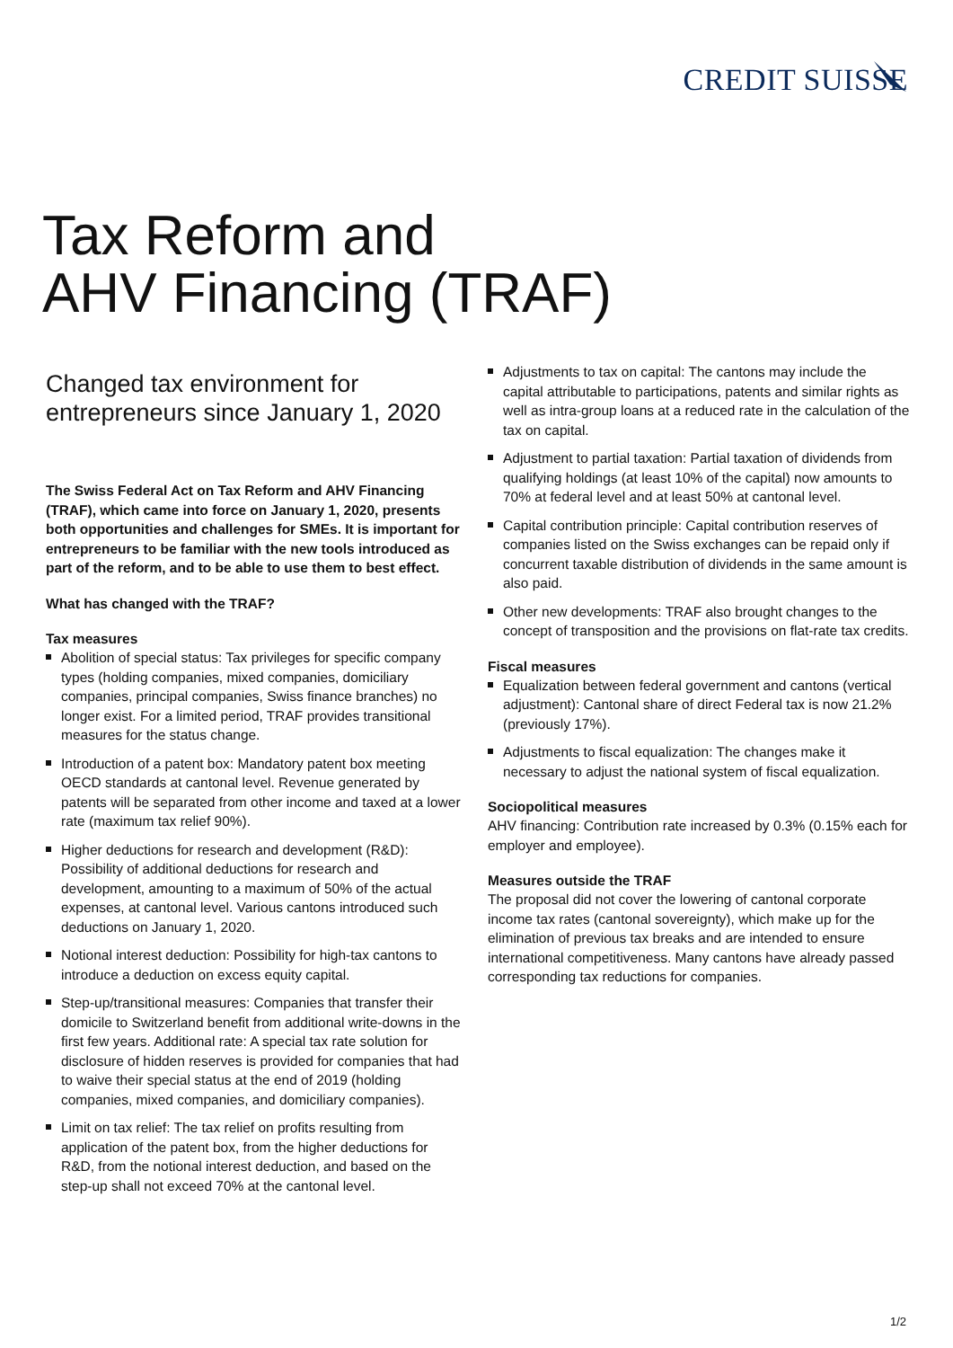CREDIT SUISSE
Tax Reform and
AHV Financing (TRAF)
Changed tax environment for entrepreneurs since January 1, 2020
The Swiss Federal Act on Tax Reform and AHV Financing (TRAF), which came into force on January 1, 2020, presents both opportunities and challenges for SMEs. It is important for entrepreneurs to be familiar with the new tools introduced as part of the reform, and to be able to use them to best effect.
What has changed with the TRAF?
Tax measures
Abolition of special status: Tax privileges for specific company types (holding companies, mixed companies, domiciliary companies, principal companies, Swiss finance branches) no longer exist. For a limited period, TRAF provides transitional measures for the status change.
Introduction of a patent box: Mandatory patent box meeting OECD standards at cantonal level. Revenue generated by patents will be separated from other income and taxed at a lower rate (maximum tax relief 90%).
Higher deductions for research and development (R&D): Possibility of additional deductions for research and development, amounting to a maximum of 50% of the actual expenses, at cantonal level. Various cantons introduced such deductions on January 1, 2020.
Notional interest deduction: Possibility for high-tax cantons to introduce a deduction on excess equity capital.
Step-up/transitional measures: Companies that transfer their domicile to Switzerland benefit from additional write-downs in the first few years. Additional rate: A special tax rate solution for disclosure of hidden reserves is provided for companies that had to waive their special status at the end of 2019 (holding companies, mixed companies, and domiciliary companies).
Limit on tax relief: The tax relief on profits resulting from application of the patent box, from the higher deductions for R&D, from the notional interest deduction, and based on the step-up shall not exceed 70% at the cantonal level.
Adjustments to tax on capital: The cantons may include the capital attributable to participations, patents and similar rights as well as intra-group loans at a reduced rate in the calculation of the tax on capital.
Adjustment to partial taxation: Partial taxation of dividends from qualifying holdings (at least 10% of the capital) now amounts to 70% at federal level and at least 50% at cantonal level.
Capital contribution principle: Capital contribution reserves of companies listed on the Swiss exchanges can be repaid only if concurrent taxable distribution of dividends in the same amount is also paid.
Other new developments: TRAF also brought changes to the concept of transposition and the provisions on flat-rate tax credits.
Fiscal measures
Equalization between federal government and cantons (vertical adjustment): Cantonal share of direct Federal tax is now 21.2% (previously 17%).
Adjustments to fiscal equalization: The changes make it necessary to adjust the national system of fiscal equalization.
Sociopolitical measures
AHV financing: Contribution rate increased by 0.3% (0.15% each for employer and employee).
Measures outside the TRAF
The proposal did not cover the lowering of cantonal corporate income tax rates (cantonal sovereignty), which make up for the elimination of previous tax breaks and are intended to ensure international competitiveness. Many cantons have already passed corresponding tax reductions for companies.
1/2